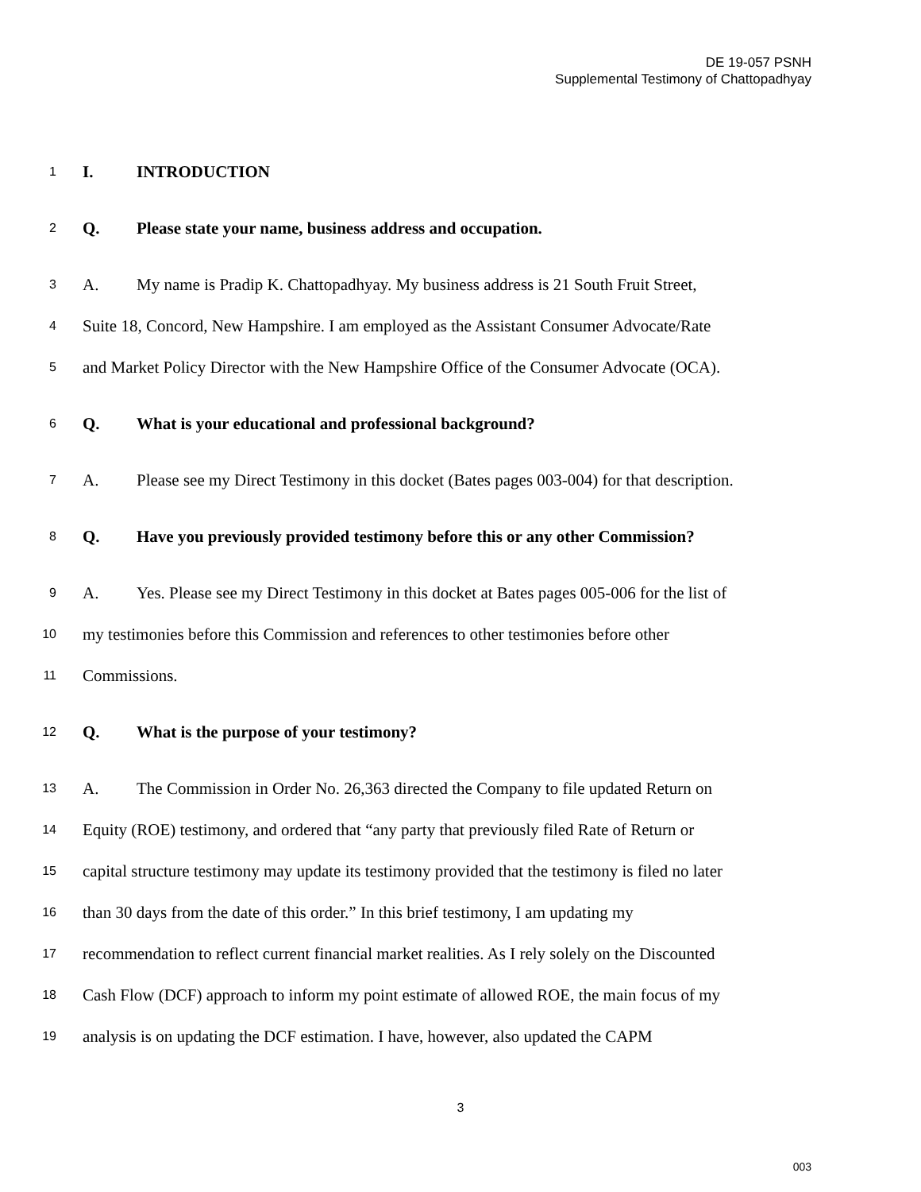DE 19-057 PSNH
Supplemental Testimony of Chattopadhyay
1 I. INTRODUCTION
2 Q. Please state your name, business address and occupation.
3 A. My name is Pradip K. Chattopadhyay. My business address is 21 South Fruit Street,
4 Suite 18, Concord, New Hampshire. I am employed as the Assistant Consumer Advocate/Rate
5 and Market Policy Director with the New Hampshire Office of the Consumer Advocate (OCA).
6 Q. What is your educational and professional background?
7 A. Please see my Direct Testimony in this docket (Bates pages 003-004) for that description.
8 Q. Have you previously provided testimony before this or any other Commission?
9 A. Yes. Please see my Direct Testimony in this docket at Bates pages 005-006 for the list of
10 my testimonies before this Commission and references to other testimonies before other
11 Commissions.
12 Q. What is the purpose of your testimony?
13 A. The Commission in Order No. 26,363 directed the Company to file updated Return on
14 Equity (ROE) testimony, and ordered that “any party that previously filed Rate of Return or
15 capital structure testimony may update its testimony provided that the testimony is filed no later
16 than 30 days from the date of this order.” In this brief testimony, I am updating my
17 recommendation to reflect current financial market realities. As I rely solely on the Discounted
18 Cash Flow (DCF) approach to inform my point estimate of allowed ROE, the main focus of my
19 analysis is on updating the DCF estimation. I have, however, also updated the CAPM
3
003